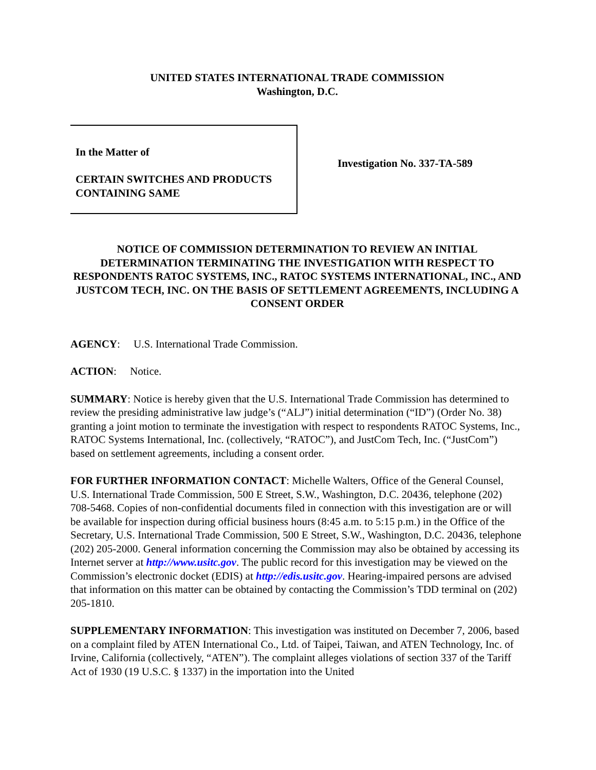UNITED STATES INTERNATIONAL TRADE COMMISSION
Washington, D.C.
In the Matter of
CERTAIN SWITCHES AND PRODUCTS CONTAINING SAME
Investigation No. 337-TA-589
NOTICE OF COMMISSION DETERMINATION TO REVIEW AN INITIAL DETERMINATION TERMINATING THE INVESTIGATION WITH RESPECT TO RESPONDENTS RATOC SYSTEMS, INC., RATOC SYSTEMS INTERNATIONAL, INC., AND JUSTCOM TECH, INC. ON THE BASIS OF SETTLEMENT AGREEMENTS, INCLUDING A CONSENT ORDER
AGENCY: U.S. International Trade Commission.
ACTION: Notice.
SUMMARY: Notice is hereby given that the U.S. International Trade Commission has determined to review the presiding administrative law judge’s (“ALJ”) initial determination (“ID”) (Order No. 38) granting a joint motion to terminate the investigation with respect to respondents RATOC Systems, Inc., RATOC Systems International, Inc. (collectively, “RATOC”), and JustCom Tech, Inc. (“JustCom”) based on settlement agreements, including a consent order.
FOR FURTHER INFORMATION CONTACT: Michelle Walters, Office of the General Counsel, U.S. International Trade Commission, 500 E Street, S.W., Washington, D.C. 20436, telephone (202) 708-5468. Copies of non-confidential documents filed in connection with this investigation are or will be available for inspection during official business hours (8:45 a.m. to 5:15 p.m.) in the Office of the Secretary, U.S. International Trade Commission, 500 E Street, S.W., Washington, D.C. 20436, telephone (202) 205-2000. General information concerning the Commission may also be obtained by accessing its Internet server at http://www.usitc.gov. The public record for this investigation may be viewed on the Commission’s electronic docket (EDIS) at http://edis.usitc.gov. Hearing-impaired persons are advised that information on this matter can be obtained by contacting the Commission’s TDD terminal on (202) 205-1810.
SUPPLEMENTARY INFORMATION: This investigation was instituted on December 7, 2006, based on a complaint filed by ATEN International Co., Ltd. of Taipei, Taiwan, and ATEN Technology, Inc. of Irvine, California (collectively, “ATEN”). The complaint alleges violations of section 337 of the Tariff Act of 1930 (19 U.S.C. § 1337) in the importation into the United